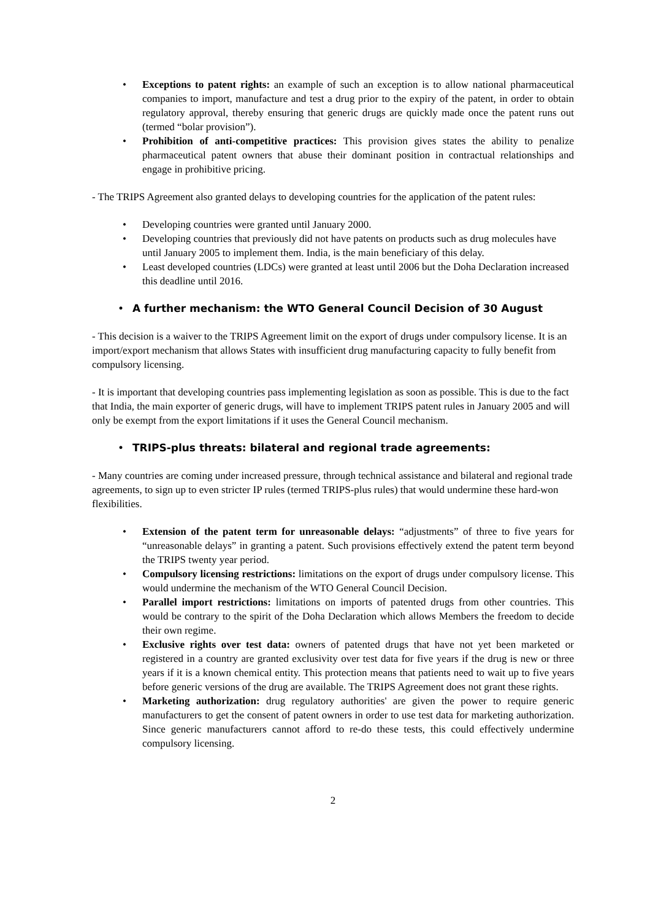• Exceptions to patent rights: an example of such an exception is to allow national pharmaceutical companies to import, manufacture and test a drug prior to the expiry of the patent, in order to obtain regulatory approval, thereby ensuring that generic drugs are quickly made once the patent runs out (termed “bolar provision”).
• Prohibition of anti-competitive practices: This provision gives states the ability to penalize pharmaceutical patent owners that abuse their dominant position in contractual relationships and engage in prohibitive pricing.
- The TRIPS Agreement also granted delays to developing countries for the application of the patent rules:
• Developing countries were granted until January 2000.
• Developing countries that previously did not have patents on products such as drug molecules have until January 2005 to implement them. India, is the main beneficiary of this delay.
• Least developed countries (LDCs) were granted at least until 2006 but the Doha Declaration increased this deadline until 2016.
• A further mechanism: the WTO General Council Decision of 30 August
- This decision is a waiver to the TRIPS Agreement limit on the export of drugs under compulsory license. It is an import/export mechanism that allows States with insufficient drug manufacturing capacity to fully benefit from compulsory licensing.
- It is important that developing countries pass implementing legislation as soon as possible. This is due to the fact that India, the main exporter of generic drugs, will have to implement TRIPS patent rules in January 2005 and will only be exempt from the export limitations if it uses the General Council mechanism.
• TRIPS-plus threats: bilateral and regional trade agreements:
- Many countries are coming under increased pressure, through technical assistance and bilateral and regional trade agreements, to sign up to even stricter IP rules (termed TRIPS-plus rules) that would undermine these hard-won flexibilities.
• Extension of the patent term for unreasonable delays: “adjustments” of three to five years for “unreasonable delays” in granting a patent. Such provisions effectively extend the patent term beyond the TRIPS twenty year period.
• Compulsory licensing restrictions: limitations on the export of drugs under compulsory license. This would undermine the mechanism of the WTO General Council Decision.
• Parallel import restrictions: limitations on imports of patented drugs from other countries. This would be contrary to the spirit of the Doha Declaration which allows Members the freedom to decide their own regime.
• Exclusive rights over test data: owners of patented drugs that have not yet been marketed or registered in a country are granted exclusivity over test data for five years if the drug is new or three years if it is a known chemical entity. This protection means that patients need to wait up to five years before generic versions of the drug are available. The TRIPS Agreement does not grant these rights.
• Marketing authorization: drug regulatory authorities' are given the power to require generic manufacturers to get the consent of patent owners in order to use test data for marketing authorization. Since generic manufacturers cannot afford to re-do these tests, this could effectively undermine compulsory licensing.
2